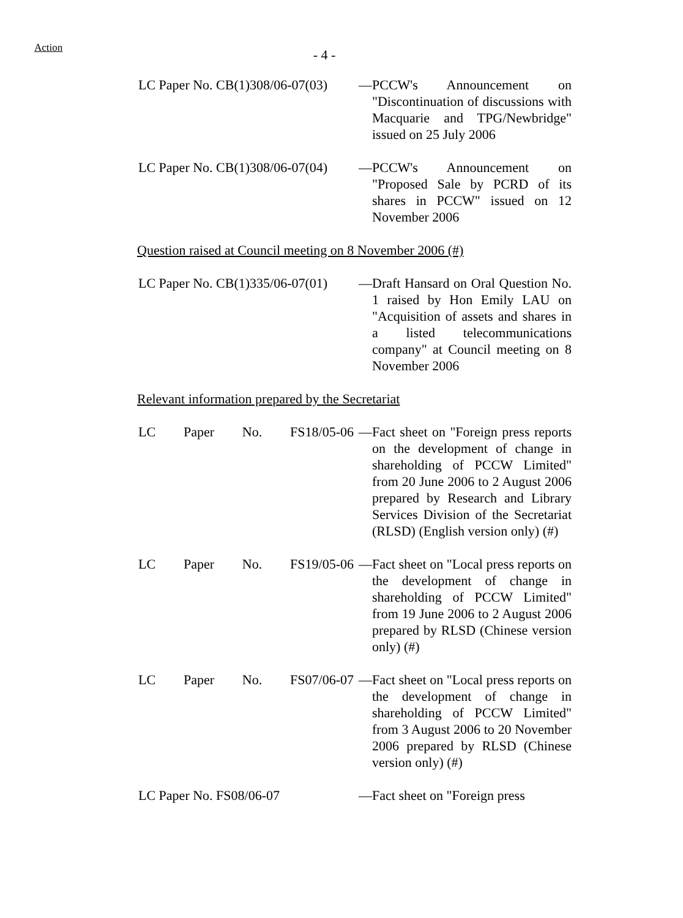Action
- 4 -
LC Paper No. CB(1)308/06-07(03)
— PCCW's Announcement on "Discontinuation of discussions with Macquarie and TPG/Newbridge" issued on 25 July 2006
LC Paper No. CB(1)308/06-07(04)
— PCCW's Announcement on "Proposed Sale by PCRD of its shares in PCCW" issued on 12 November 2006
Question raised at Council meeting on 8 November 2006 (#)
LC Paper No. CB(1)335/06-07(01)
— Draft Hansard on Oral Question No. 1 raised by Hon Emily LAU on "Acquisition of assets and shares in a listed telecommunications company" at Council meeting on 8 November 2006
Relevant information prepared by the Secretariat
LC Paper No. FS18/05-06 — Fact sheet on "Foreign press reports on the development of change in shareholding of PCCW Limited" from 20 June 2006 to 2 August 2006 prepared by Research and Library Services Division of the Secretariat (RLSD) (English version only) (#)
LC Paper No. FS19/05-06 — Fact sheet on "Local press reports on the development of change in shareholding of PCCW Limited" from 19 June 2006 to 2 August 2006 prepared by RLSD (Chinese version only) (#)
LC Paper No. FS07/06-07 — Fact sheet on "Local press reports on the development of change in shareholding of PCCW Limited" from 3 August 2006 to 20 November 2006 prepared by RLSD (Chinese version only) (#)
LC Paper No. FS08/06-07 — Fact sheet on "Foreign press